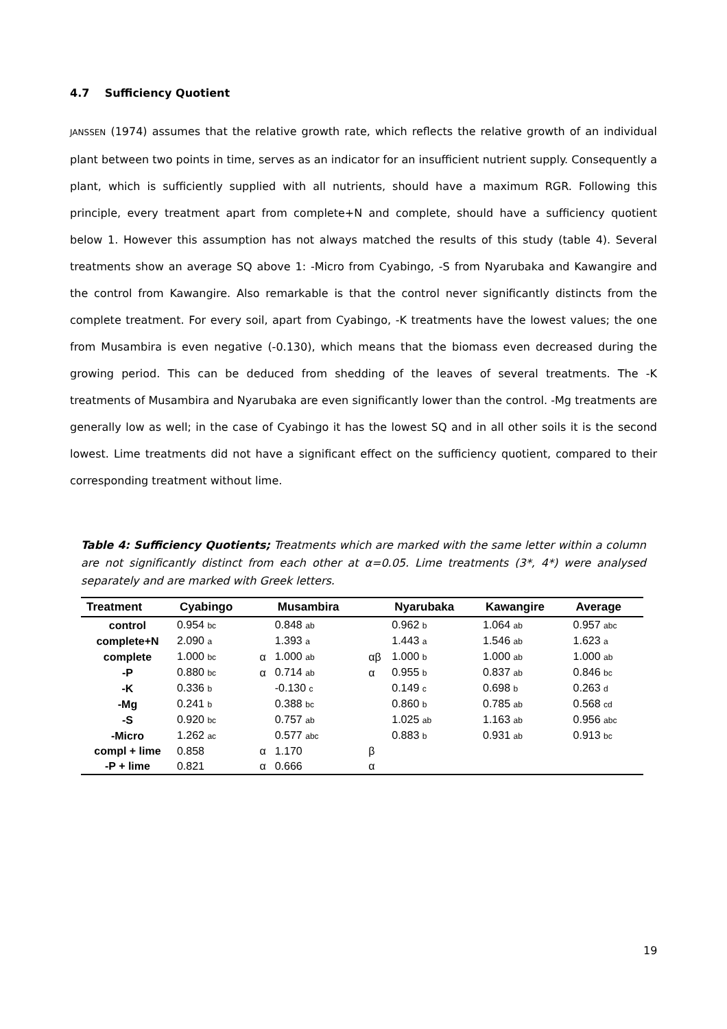4.7 Sufficiency Quotient
JANSSEN (1974) assumes that the relative growth rate, which reflects the relative growth of an individual plant between two points in time, serves as an indicator for an insufficient nutrient supply. Consequently a plant, which is sufficiently supplied with all nutrients, should have a maximum RGR. Following this principle, every treatment apart from complete+N and complete, should have a sufficiency quotient below 1. However this assumption has not always matched the results of this study (table 4). Several treatments show an average SQ above 1: -Micro from Cyabingo, -S from Nyarubaka and Kawangire and the control from Kawangire. Also remarkable is that the control never significantly distincts from the complete treatment. For every soil, apart from Cyabingo, -K treatments have the lowest values; the one from Musambira is even negative (-0.130), which means that the biomass even decreased during the growing period. This can be deduced from shedding of the leaves of several treatments. The -K treatments of Musambira and Nyarubaka are even significantly lower than the control. -Mg treatments are generally low as well; in the case of Cyabingo it has the lowest SQ and in all other soils it is the second lowest. Lime treatments did not have a significant effect on the sufficiency quotient, compared to their corresponding treatment without lime.
Table 4: Sufficiency Quotients; Treatments which are marked with the same letter within a column are not significantly distinct from each other at α=0.05. Lime treatments (3*, 4*) were analysed separately and are marked with Greek letters.
| Treatment | Cyabingo | | Musambira | | Nyarubaka | Kawangire | Average |
| --- | --- | --- | --- | --- | --- | --- | --- |
| control | 0.954 bc | | 0.848 ab | | 0.962 b | 1.064 ab | 0.957 abc |
| complete+N | 2.090 a | | 1.393 a | | 1.443 a | 1.546 ab | 1.623 a |
| complete | 1.000 bc | α | 1.000 ab | αβ | 1.000 b | 1.000 ab | 1.000 ab |
| -P | 0.880 bc | α | 0.714 ab | α | 0.955 b | 0.837 ab | 0.846 bc |
| -K | 0.336 b | | -0.130 c | | 0.149 c | 0.698 b | 0.263 d |
| -Mg | 0.241 b | | 0.388 bc | | 0.860 b | 0.785 ab | 0.568 cd |
| -S | 0.920 bc | | 0.757 ab | | 1.025 ab | 1.163 ab | 0.956 abc |
| -Micro | 1.262 ac | | 0.577 abc | | 0.883 b | 0.931 ab | 0.913 bc |
| compl + lime | 0.858 | α | 1.170 | β | | | |
| -P + lime | 0.821 | α | 0.666 | α | | | |
19